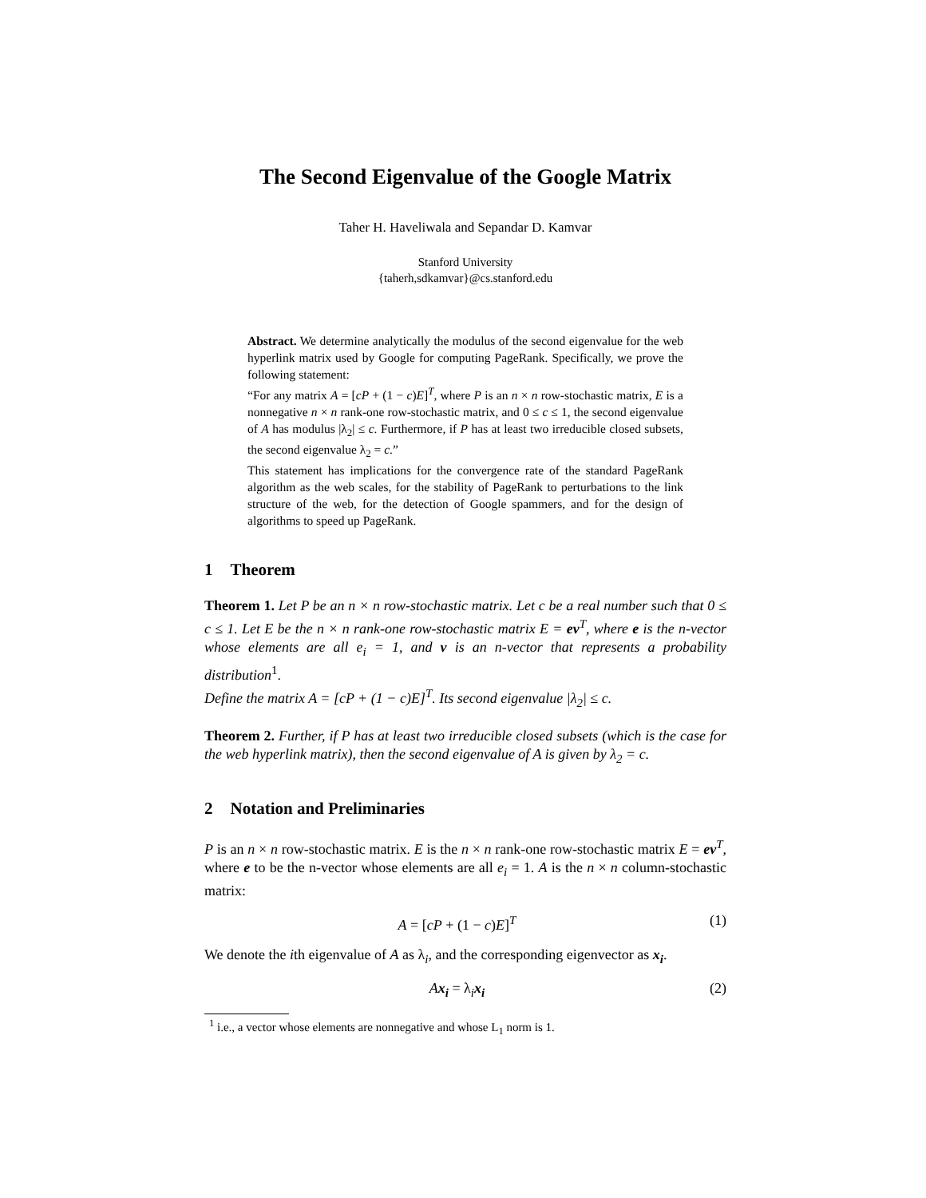The Second Eigenvalue of the Google Matrix
Taher H. Haveliwala and Sepandar D. Kamvar
Stanford University
{taherh,sdkamvar}@cs.stanford.edu
Abstract. We determine analytically the modulus of the second eigenvalue for the web hyperlink matrix used by Google for computing PageRank. Specifically, we prove the following statement:
“For any matrix A = [cP + (1 − c)E]<sup>T</sup>, where P is an n × n row-stochastic matrix, E is a nonnegative n × n rank-one row-stochastic matrix, and 0 ≤ c ≤ 1, the second eigenvalue of A has modulus |λ<sub>2</sub>| ≤ c. Furthermore, if P has at least two irreducible closed subsets, the second eigenvalue λ<sub>2</sub> = c.”
This statement has implications for the convergence rate of the standard PageRank algorithm as the web scales, for the stability of PageRank to perturbations to the link structure of the web, for the detection of Google spammers, and for the design of algorithms to speed up PageRank.
1 Theorem
Theorem 1. Let P be an n × n row-stochastic matrix. Let c be a real number such that 0 ≤ c ≤ 1. Let E be the n × n rank-one row-stochastic matrix E = ev<sup>T</sup>, where e is the n-vector whose elements are all e<sub>i</sub> = 1, and v is an n-vector that represents a probability distribution<sup>1</sup>.
Define the matrix A = [cP + (1 − c)E]<sup>T</sup>. Its second eigenvalue |λ<sub>2</sub>| ≤ c.
Theorem 2. Further, if P has at least two irreducible closed subsets (which is the case for the web hyperlink matrix), then the second eigenvalue of A is given by λ<sub>2</sub> = c.
2 Notation and Preliminaries
P is an n × n row-stochastic matrix. E is the n × n rank-one row-stochastic matrix E = ev<sup>T</sup>, where e to be the n-vector whose elements are all e<sub>i</sub> = 1. A is the n × n column-stochastic matrix:
A = [cP + (1 − c)E]<sup>T</sup> (1)
We denote the ith eigenvalue of A as λ<sub>i</sub>, and the corresponding eigenvector as x<sub>i</sub>.
Ax<sub>i</sub> = λ<sub>i</sub>x<sub>i</sub> (2)
<sup>1</sup> i.e., a vector whose elements are nonnegative and whose L<sub>1</sub> norm is 1.